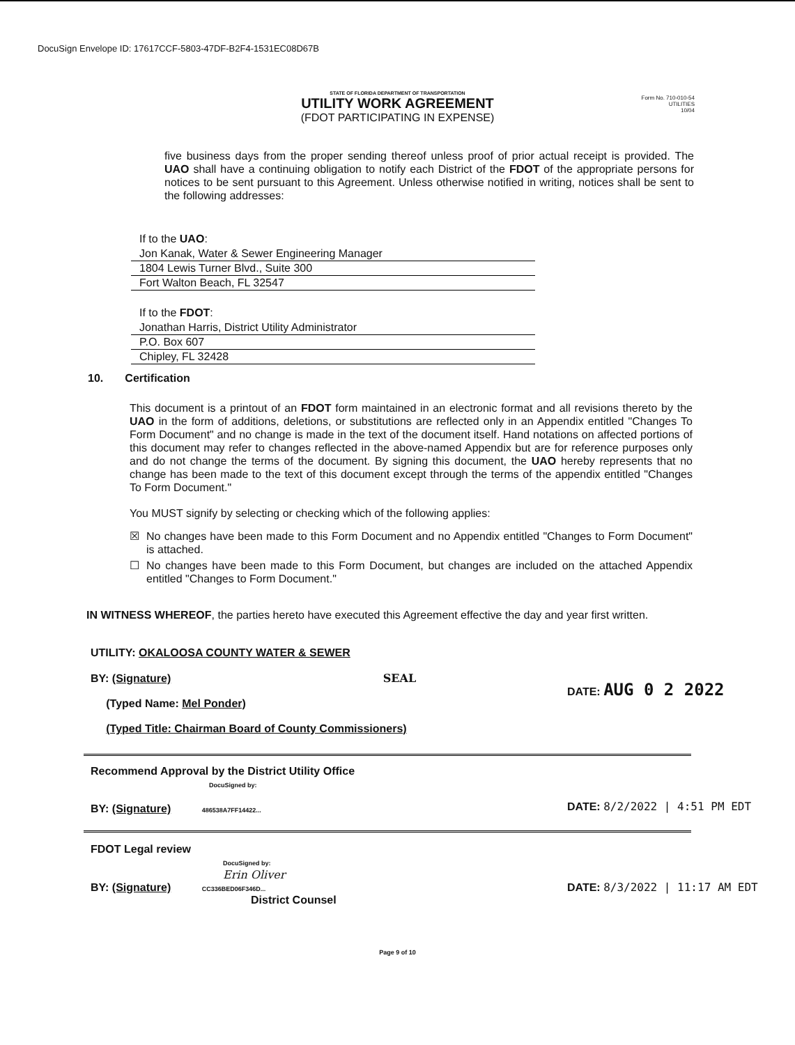DocuSign Envelope ID: 17617CCF-5803-47DF-B2F4-1531EC08D67B
STATE OF FLORIDA DEPARTMENT OF TRANSPORTATION
UTILITY WORK AGREEMENT
(FDOT PARTICIPATING IN EXPENSE)
Form No. 710-010-54
UTILITIES
10/04
five business days from the proper sending thereof unless proof of prior actual receipt is provided. The UAO shall have a continuing obligation to notify each District of the FDOT of the appropriate persons for notices to be sent pursuant to this Agreement. Unless otherwise notified in writing, notices shall be sent to the following addresses:
If to the UAO:
Jon Kanak, Water & Sewer Engineering Manager
1804 Lewis Turner Blvd., Suite 300
Fort Walton Beach, FL 32547
If to the FDOT:
Jonathan Harris, District Utility Administrator
P.O. Box 607
Chipley, FL 32428
10. Certification
This document is a printout of an FDOT form maintained in an electronic format and all revisions thereto by the UAO in the form of additions, deletions, or substitutions are reflected only in an Appendix entitled "Changes To Form Document" and no change is made in the text of the document itself. Hand notations on affected portions of this document may refer to changes reflected in the above-named Appendix but are for reference purposes only and do not change the terms of the document. By signing this document, the UAO hereby represents that no change has been made to the text of this document except through the terms of the appendix entitled "Changes To Form Document."
You MUST signify by selecting or checking which of the following applies:
☒ No changes have been made to this Form Document and no Appendix entitled "Changes to Form Document" is attached.
☐ No changes have been made to this Form Document, but changes are included on the attached Appendix entitled "Changes to Form Document."
IN WITNESS WHEREOF, the parties hereto have executed this Agreement effective the day and year first written.
UTILITY: OKALOOSA COUNTY WATER & SEWER
BY: (Signature) SEAL
(Typed Name: Mel Ponder)
(Typed Title: Chairman Board of County Commissioners)
DATE: AUG 0 2 2022
Recommend Approval by the District Utility Office
DocuSigned by:
BY: (Signature) 486538A7FF14422...
DATE: 8/2/2022 | 4:51 PM EDT
FDOT Legal review
DocuSigned by:
Erin Oliver
BY: (Signature) CC336BED06F346D...
District Counsel
DATE: 8/3/2022 | 11:17 AM EDT
Page 9 of 10